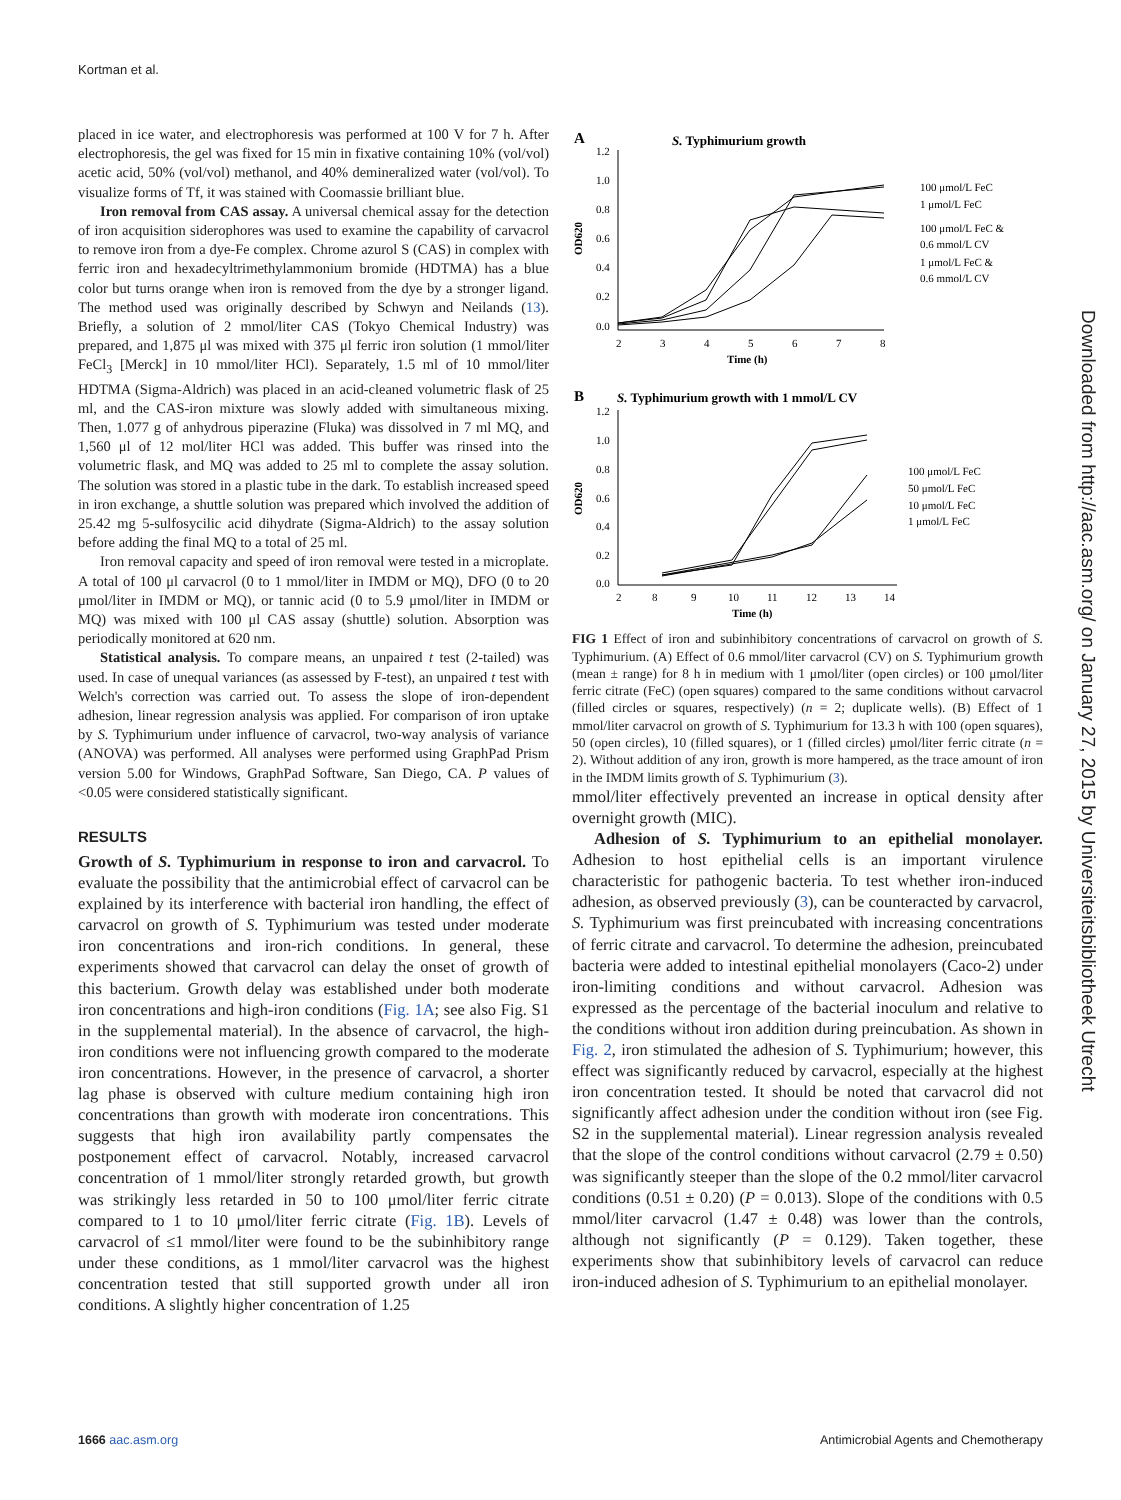Kortman et al.
placed in ice water, and electrophoresis was performed at 100 V for 7 h. After electrophoresis, the gel was fixed for 15 min in fixative containing 10% (vol/vol) acetic acid, 50% (vol/vol) methanol, and 40% demineralized water (vol/vol). To visualize forms of Tf, it was stained with Coomassie brilliant blue.
Iron removal from CAS assay. A universal chemical assay for the detection of iron acquisition siderophores was used to examine the capability of carvacrol to remove iron from a dye-Fe complex. Chrome azurol S (CAS) in complex with ferric iron and hexadecyltrimethylammonium bromide (HDTMA) has a blue color but turns orange when iron is removed from the dye by a stronger ligand. The method used was originally described by Schwyn and Neilands (13). Briefly, a solution of 2 mmol/liter CAS (Tokyo Chemical Industry) was prepared, and 1,875 μl was mixed with 375 μl ferric iron solution (1 mmol/liter FeCl<sub>3</sub> [Merck] in 10 mmol/liter HCl). Separately, 1.5 ml of 10 mmol/liter HDTMA (Sigma-Aldrich) was placed in an acid-cleaned volumetric flask of 25 ml, and the CAS-iron mixture was slowly added with simultaneous mixing. Then, 1.077 g of anhydrous piperazine (Fluka) was dissolved in 7 ml MQ, and 1,560 μl of 12 mol/liter HCl was added. This buffer was rinsed into the volumetric flask, and MQ was added to 25 ml to complete the assay solution. The solution was stored in a plastic tube in the dark. To establish increased speed in iron exchange, a shuttle solution was prepared which involved the addition of 25.42 mg 5-sulfosycilic acid dihydrate (Sigma-Aldrich) to the assay solution before adding the final MQ to a total of 25 ml.
Iron removal capacity and speed of iron removal were tested in a microplate. A total of 100 μl carvacrol (0 to 1 mmol/liter in IMDM or MQ), DFO (0 to 20 μmol/liter in IMDM or MQ), or tannic acid (0 to 5.9 μmol/liter in IMDM or MQ) was mixed with 100 μl CAS assay (shuttle) solution. Absorption was periodically monitored at 620 nm.
Statistical analysis. To compare means, an unpaired t test (2-tailed) was used. In case of unequal variances (as assessed by F-test), an unpaired t test with Welch's correction was carried out. To assess the slope of iron-dependent adhesion, linear regression analysis was applied. For comparison of iron uptake by S. Typhimurium under influence of carvacrol, two-way analysis of variance (ANOVA) was performed. All analyses were performed using GraphPad Prism version 5.00 for Windows, GraphPad Software, San Diego, CA. P values of <0.05 were considered statistically significant.
RESULTS
Growth of S. Typhimurium in response to iron and carvacrol. To evaluate the possibility that the antimicrobial effect of carvacrol can be explained by its interference with bacterial iron handling, the effect of carvacrol on growth of S. Typhimurium was tested under moderate iron concentrations and iron-rich conditions. In general, these experiments showed that carvacrol can delay the onset of growth of this bacterium. Growth delay was established under both moderate iron concentrations and high-iron conditions (Fig. 1A; see also Fig. S1 in the supplemental material). In the absence of carvacrol, the high-iron conditions were not influencing growth compared to the moderate iron concentrations. However, in the presence of carvacrol, a shorter lag phase is observed with culture medium containing high iron concentrations than growth with moderate iron concentrations. This suggests that high iron availability partly compensates the postponement effect of carvacrol. Notably, increased carvacrol concentration of 1 mmol/liter strongly retarded growth, but growth was strikingly less retarded in 50 to 100 μmol/liter ferric citrate compared to 1 to 10 μmol/liter ferric citrate (Fig. 1B). Levels of carvacrol of ≤1 mmol/liter were found to be the subinhibitory range under these conditions, as 1 mmol/liter carvacrol was the highest concentration tested that still supported growth under all iron conditions. A slightly higher concentration of 1.25
A
S. Typhimurium growth
1.2
1.0
0.8
0.6
0.4
0.2
0.0
OD620
2
3
4
5
6
7
8
Time (h)
100 μmol/L FeC
1 μmol/L FeC
100 μmol/L FeC &
0.6 mmol/L CV
1 μmol/L FeC &
0.6 mmol/L CV
B
S. Typhimurium growth with 1 mmol/L CV
1.2
1.0
0.8
0.6
0.4
0.2
0.0
OD620
2
8
9
10
11
12
13
14
Time (h)
100 μmol/L FeC
50 μmol/L FeC
10 μmol/L FeC
1 μmol/L FeC
FIG 1 Effect of iron and subinhibitory concentrations of carvacrol on growth of S. Typhimurium. (A) Effect of 0.6 mmol/liter carvacrol (CV) on S. Typhimurium growth (mean ± range) for 8 h in medium with 1 μmol/liter (open circles) or 100 μmol/liter ferric citrate (FeC) (open squares) compared to the same conditions without carvacrol (filled circles or squares, respectively) (n = 2; duplicate wells). (B) Effect of 1 mmol/liter carvacrol on growth of S. Typhimurium for 13.3 h with 100 (open squares), 50 (open circles), 10 (filled squares), or 1 (filled circles) μmol/liter ferric citrate (n = 2). Without addition of any iron, growth is more hampered, as the trace amount of iron in the IMDM limits growth of S. Typhimurium (3).
mmol/liter effectively prevented an increase in optical density after overnight growth (MIC).
Adhesion of S. Typhimurium to an epithelial monolayer. Adhesion to host epithelial cells is an important virulence characteristic for pathogenic bacteria. To test whether iron-induced adhesion, as observed previously (3), can be counteracted by carvacrol, S. Typhimurium was first preincubated with increasing concentrations of ferric citrate and carvacrol. To determine the adhesion, preincubated bacteria were added to intestinal epithelial monolayers (Caco-2) under iron-limiting conditions and without carvacrol. Adhesion was expressed as the percentage of the bacterial inoculum and relative to the conditions without iron addition during preincubation. As shown in Fig. 2, iron stimulated the adhesion of S. Typhimurium; however, this effect was significantly reduced by carvacrol, especially at the highest iron concentration tested. It should be noted that carvacrol did not significantly affect adhesion under the condition without iron (see Fig. S2 in the supplemental material). Linear regression analysis revealed that the slope of the control conditions without carvacrol (2.79 ± 0.50) was significantly steeper than the slope of the 0.2 mmol/liter carvacrol conditions (0.51 ± 0.20) (P = 0.013). Slope of the conditions with 0.5 mmol/liter carvacrol (1.47 ± 0.48) was lower than the controls, although not significantly (P = 0.129). Taken together, these experiments show that subinhibitory levels of carvacrol can reduce iron-induced adhesion of S. Typhimurium to an epithelial monolayer.
Downloaded from http://aac.asm.org/ on January 27, 2015 by Universiteitsbibliotheek Utrecht
1666 aac.asm.org Antimicrobial Agents and Chemotherapy